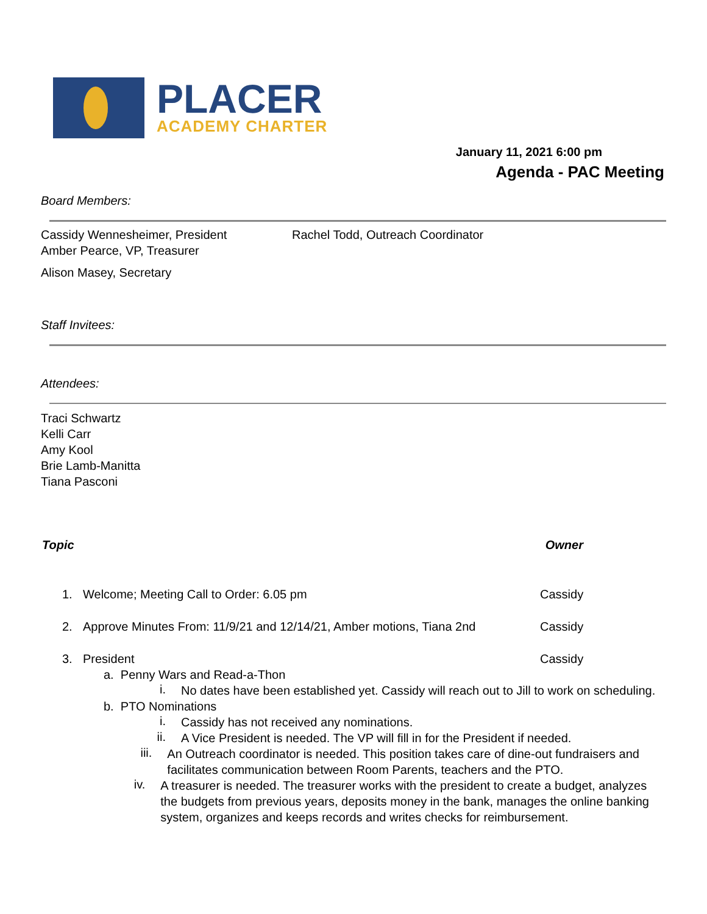PLACER
ACADEMY CHARTER
January 11, 2021 6:00 pm
Agenda - PAC Meeting
Board Members:
Cassidy Wennesheimer, President
Amber Pearce, VP, Treasurer
Alison Masey, Secretary
Rachel Todd, Outreach Coordinator
Staff Invitees:
Attendees:
Traci Schwartz
Kelli Carr
Amy Kool
Brie Lamb-Manitta
Tiana Pasconi
Topic Owner
1. Welcome; Meeting Call to Order: 6.05 pm Cassidy
2. Approve Minutes From: 11/9/21 and 12/14/21, Amber motions, Tiana 2nd Cassidy
3. President Cassidy
a. Penny Wars and Read-a-Thon
i.
No dates have been established yet. Cassidy will reach out to Jill to work on scheduling.
b. PTO Nominations
i.
Cassidy has not received any nominations.
ii.
A Vice President is needed. The VP will fill in for the President if needed.
iii.
An Outreach coordinator is needed. This position takes care of dine-out fundraisers and facilitates communication between Room Parents, teachers and the PTO.
iv.
A treasurer is needed. The treasurer works with the president to create a budget, analyzes the budgets from previous years, deposits money in the bank, manages the online banking system, organizes and keeps records and writes checks for reimbursement.